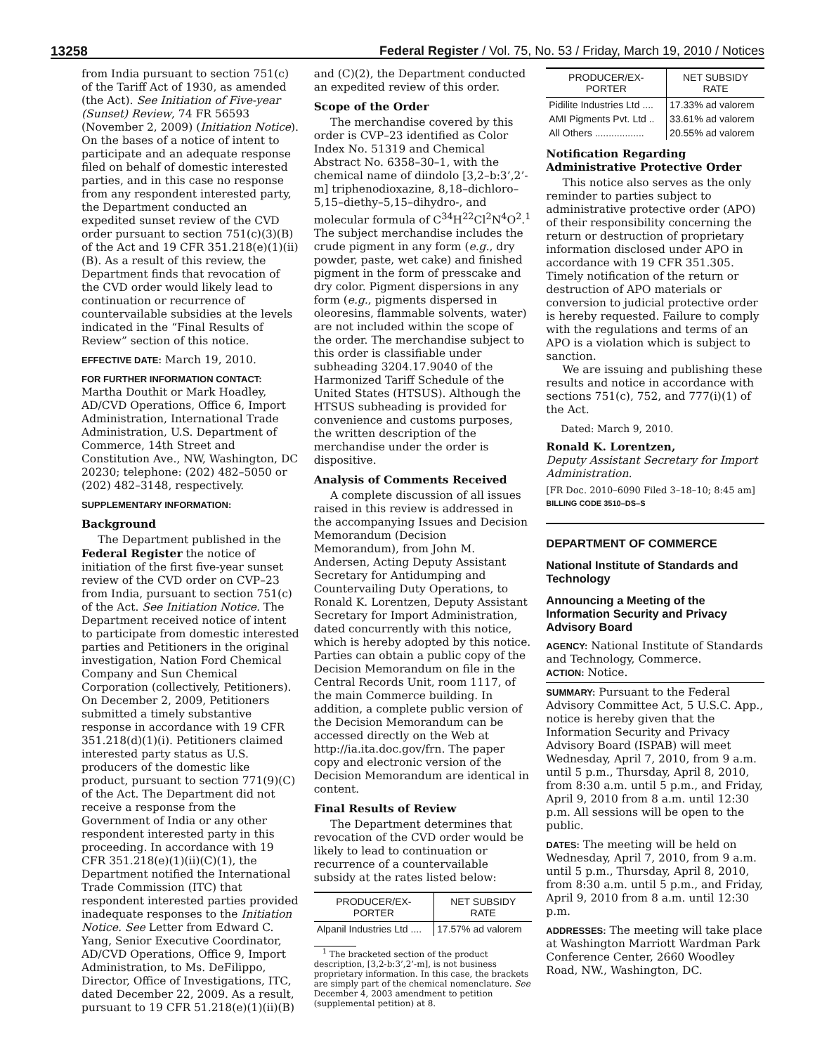13258 Federal Register / Vol. 75, No. 53 / Friday, March 19, 2010 / Notices
from India pursuant to section 751(c) of the Tariff Act of 1930, as amended (the Act). See Initiation of Five-year (Sunset) Review, 74 FR 56593 (November 2, 2009) (Initiation Notice). On the bases of a notice of intent to participate and an adequate response filed on behalf of domestic interested parties, and in this case no response from any respondent interested party, the Department conducted an expedited sunset review of the CVD order pursuant to section 751(c)(3)(B) of the Act and 19 CFR 351.218(e)(1)(ii)(B). As a result of this review, the Department finds that revocation of the CVD order would likely lead to continuation or recurrence of countervailable subsidies at the levels indicated in the “Final Results of Review” section of this notice.
EFFECTIVE DATE: March 19, 2010.
FOR FURTHER INFORMATION CONTACT:
Martha Douthit or Mark Hoadley, AD/CVD Operations, Office 6, Import Administration, International Trade Administration, U.S. Department of Commerce, 14th Street and Constitution Ave., NW, Washington, DC 20230; telephone: (202) 482–5050 or (202) 482–3148, respectively.
SUPPLEMENTARY INFORMATION:
Background
The Department published in the Federal Register the notice of initiation of the first five-year sunset review of the CVD order on CVP–23 from India, pursuant to section 751(c) of the Act. See Initiation Notice. The Department received notice of intent to participate from domestic interested parties and Petitioners in the original investigation, Nation Ford Chemical Company and Sun Chemical Corporation (collectively, Petitioners). On December 2, 2009, Petitioners submitted a timely substantive response in accordance with 19 CFR 351.218(d)(1)(i). Petitioners claimed interested party status as U.S. producers of the domestic like product, pursuant to section 771(9)(C) of the Act. The Department did not receive a response from the Government of India or any other respondent interested party in this proceeding. In accordance with 19 CFR 351.218(e)(1)(ii)(C)(1), the Department notified the International Trade Commission (ITC) that respondent interested parties provided inadequate responses to the Initiation Notice. See Letter from Edward C. Yang, Senior Executive Coordinator, AD/CVD Operations, Office 9, Import Administration, to Ms. DeFilippo, Director, Office of Investigations, ITC, dated December 22, 2009. As a result, pursuant to 19 CFR 51.218(e)(1)(ii)(B)
and (C)(2), the Department conducted an expedited review of this order.
Scope of the Order
The merchandise covered by this order is CVP–23 identified as Color Index No. 51319 and Chemical Abstract No. 6358–30–1, with the chemical name of diindolo [3,2–b:3’,2’-m] triphenodioxazine, 8,18–dichloro–5,15–diethy–5,15–dihydro-, and molecular formula of C<sup>34</sup>H<sup>22</sup>Cl<sup>2</sup>N<sup>4</sup>O<sup>2</sup>.<sup>1</sup> The subject merchandise includes the crude pigment in any form (e.g., dry powder, paste, wet cake) and finished pigment in the form of presscake and dry color. Pigment dispersions in any form (e.g., pigments dispersed in oleoresins, flammable solvents, water) are not included within the scope of the order. The merchandise subject to this order is classifiable under subheading 3204.17.9040 of the Harmonized Tariff Schedule of the United States (HTSUS). Although the HTSUS subheading is provided for convenience and customs purposes, the written description of the merchandise under the order is dispositive.
Analysis of Comments Received
A complete discussion of all issues raised in this review is addressed in the accompanying Issues and Decision Memorandum (Decision Memorandum), from John M. Andersen, Acting Deputy Assistant Secretary for Antidumping and Countervailing Duty Operations, to Ronald K. Lorentzen, Deputy Assistant Secretary for Import Administration, dated concurrently with this notice, which is hereby adopted by this notice. Parties can obtain a public copy of the Decision Memorandum on file in the Central Records Unit, room 1117, of the main Commerce building. In addition, a complete public version of the Decision Memorandum can be accessed directly on the Web at http://ia.ita.doc.gov/frn. The paper copy and electronic version of the Decision Memorandum are identical in content.
Final Results of Review
The Department determines that revocation of the CVD order would be likely to lead to continuation or recurrence of a countervailable subsidy at the rates listed below:
| PRODUCER/EX- PORTER | NET SUBSIDY RATE |
| --- | --- |
| Alpanil Industries Ltd .... | 17.57% ad valorem |
<sup>1</sup> The bracketed section of the product description, [3,2-b:3’,2’-m], is not business proprietary information. In this case, the brackets are simply part of the chemical nomenclature. See December 4, 2003 amendment to petition (supplemental petition) at 8.
| PRODUCER/EX- PORTER | NET SUBSIDY RATE |
| --- | --- |
| Pidilite Industries Ltd .... | 17.33% ad valorem |
| AMI Pigments Pvt. Ltd .. | 33.61% ad valorem |
| All Others .................. | 20.55% ad valorem |
Notification Regarding Administrative Protective Order
This notice also serves as the only reminder to parties subject to administrative protective order (APO) of their responsibility concerning the return or destruction of proprietary information disclosed under APO in accordance with 19 CFR 351.305. Timely notification of the return or destruction of APO materials or conversion to judicial protective order is hereby requested. Failure to comply with the regulations and terms of an APO is a violation which is subject to sanction.
We are issuing and publishing these results and notice in accordance with sections 751(c), 752, and 777(i)(1) of the Act.
Dated: March 9, 2010.
Ronald K. Lorentzen,
Deputy Assistant Secretary for Import Administration.
[FR Doc. 2010–6090 Filed 3–18–10; 8:45 am]
BILLING CODE 3510–DS–S
DEPARTMENT OF COMMERCE
National Institute of Standards and Technology
Announcing a Meeting of the Information Security and Privacy Advisory Board
AGENCY: National Institute of Standards and Technology, Commerce.
ACTION: Notice.
SUMMARY: Pursuant to the Federal Advisory Committee Act, 5 U.S.C. App., notice is hereby given that the Information Security and Privacy Advisory Board (ISPAB) will meet Wednesday, April 7, 2010, from 9 a.m. until 5 p.m., Thursday, April 8, 2010, from 8:30 a.m. until 5 p.m., and Friday, April 9, 2010 from 8 a.m. until 12:30 p.m. All sessions will be open to the public.
DATES: The meeting will be held on Wednesday, April 7, 2010, from 9 a.m. until 5 p.m., Thursday, April 8, 2010, from 8:30 a.m. until 5 p.m., and Friday, April 9, 2010 from 8 a.m. until 12:30 p.m.
ADDRESSES: The meeting will take place at Washington Marriott Wardman Park Conference Center, 2660 Woodley Road, NW., Washington, DC.